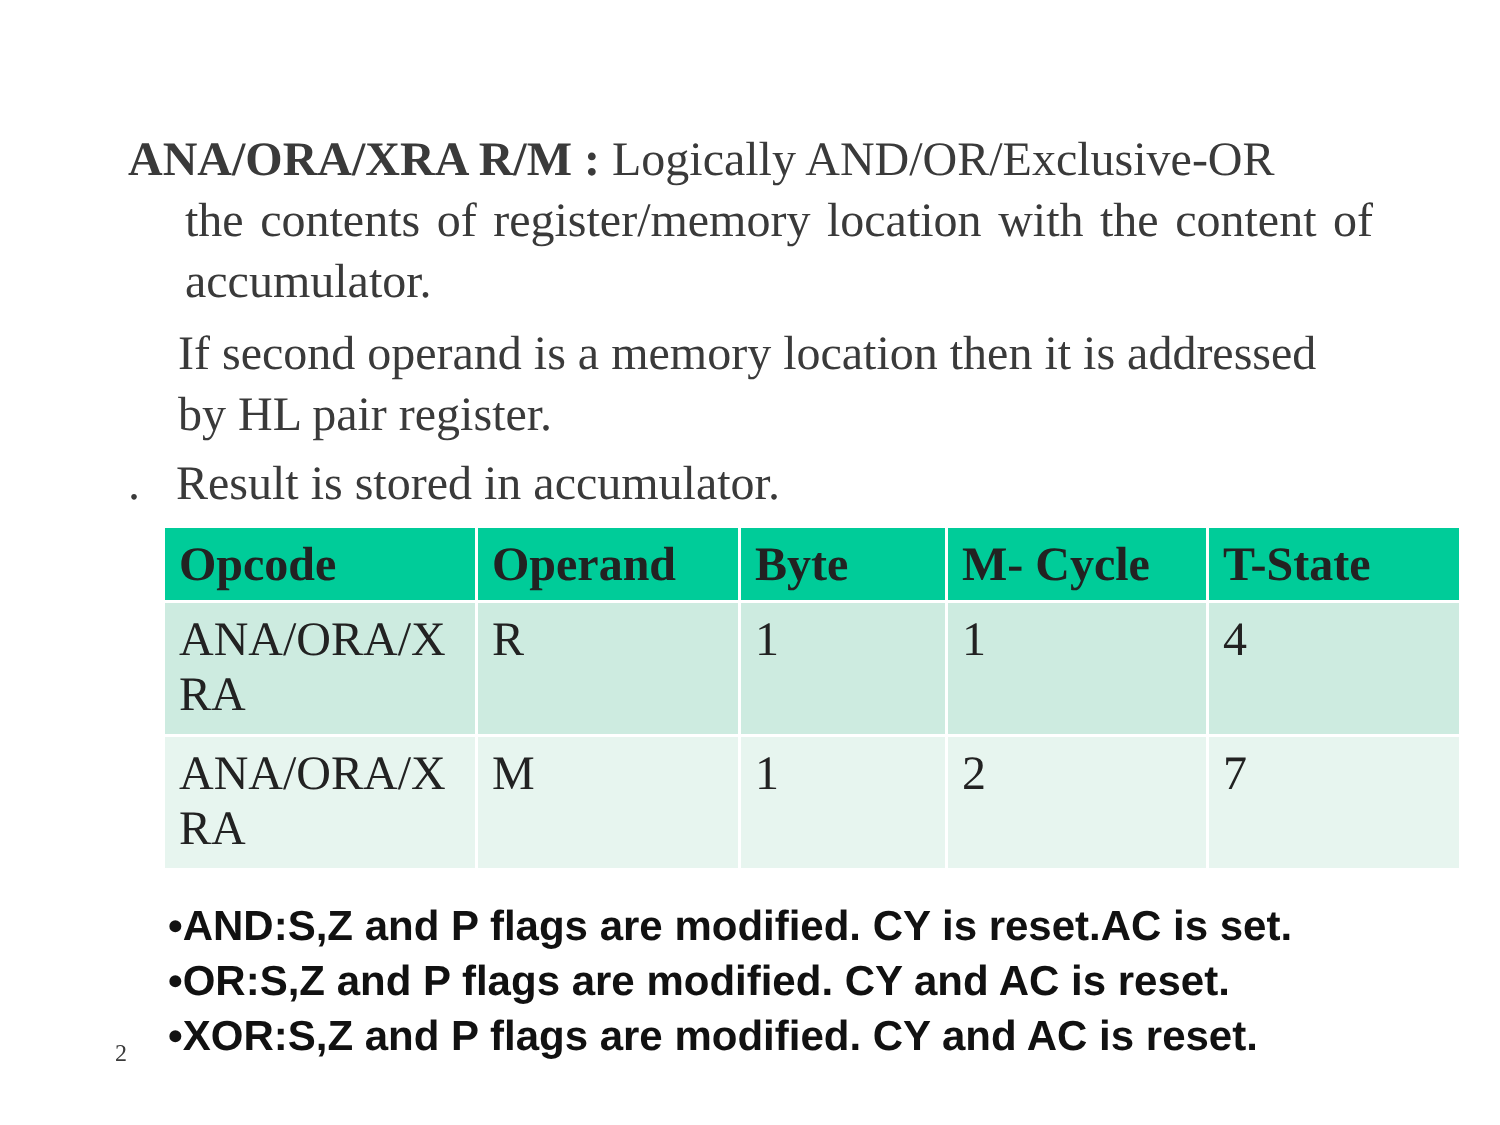ANA/ORA/XRA R/M : Logically AND/OR/Exclusive-OR
the contents of register/memory location with the content of accumulator.
If second operand is a memory location then it is addressed by HL pair register.
. Result is stored in accumulator.
| Opcode | Operand | Byte | M- Cycle | T-State |
| --- | --- | --- | --- | --- |
| ANA/ORA/X RA | R | 1 | 1 | 4 |
| ANA/ORA/X RA | M | 1 | 2 | 7 |
•AND:S,Z and P flags are modified. CY is reset.AC is set.
•OR:S,Z and P flags are modified. CY and AC is reset.
•XOR:S,Z and P flags are modified. CY and AC is reset.
2